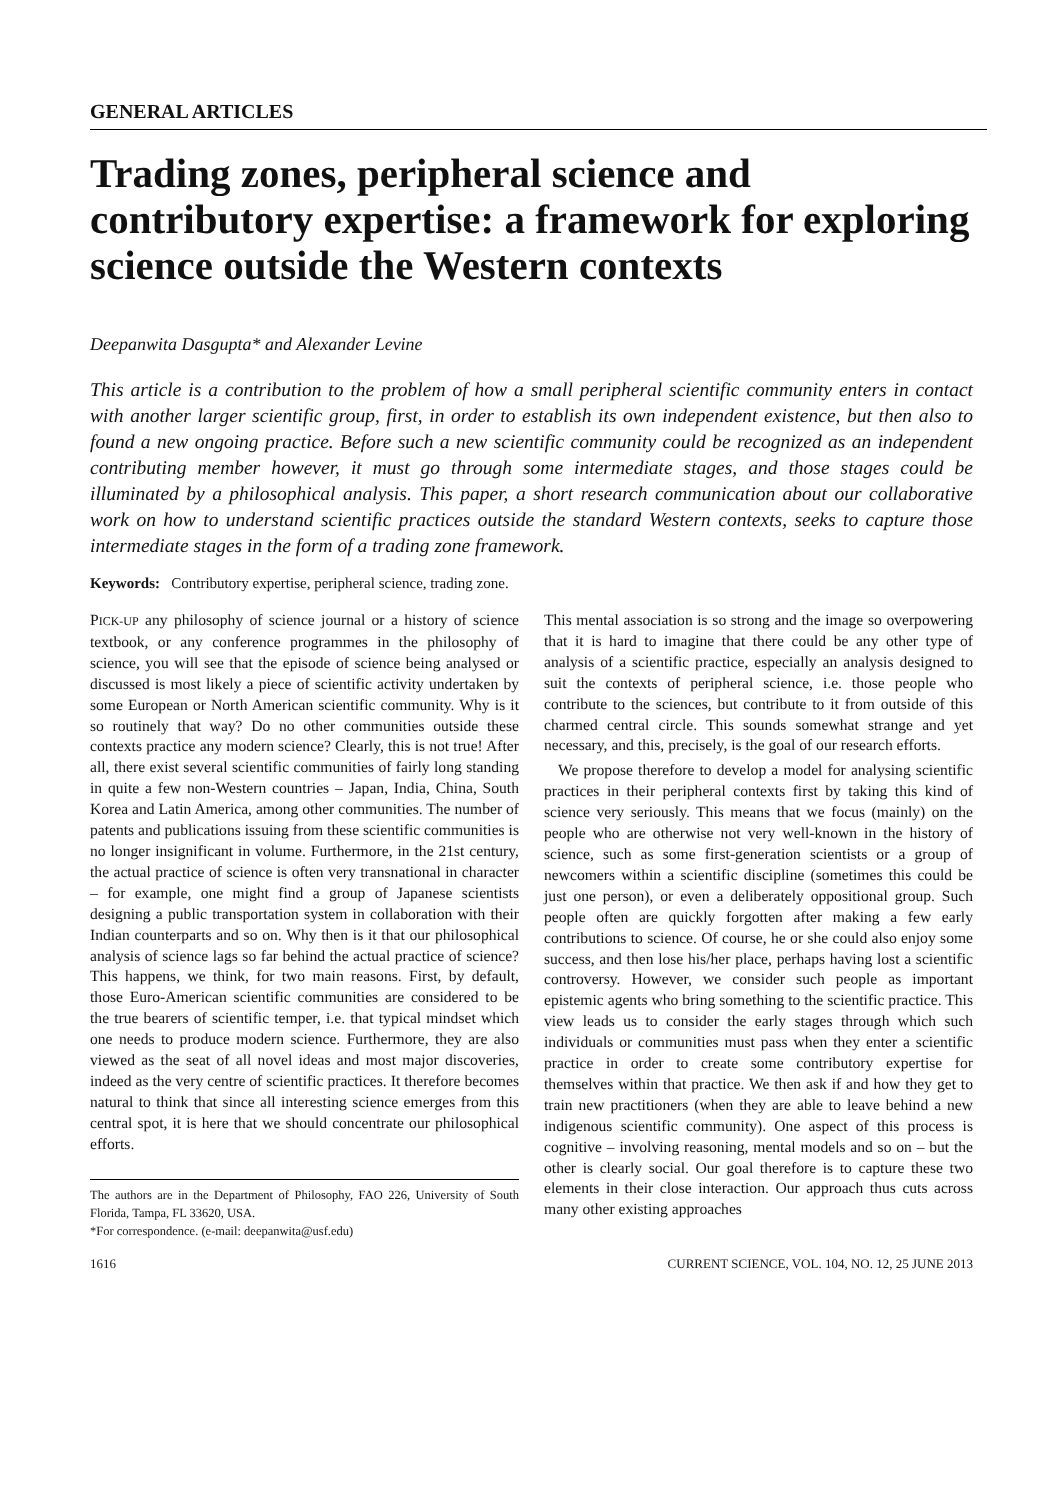GENERAL ARTICLES
Trading zones, peripheral science and contributory expertise: a framework for exploring science outside the Western contexts
Deepanwita Dasgupta* and Alexander Levine
This article is a contribution to the problem of how a small peripheral scientific community enters in contact with another larger scientific group, first, in order to establish its own independent existence, but then also to found a new ongoing practice. Before such a new scientific community could be recognized as an independent contributing member however, it must go through some intermediate stages, and those stages could be illuminated by a philosophical analysis. This paper, a short research communication about our collaborative work on how to understand scientific practices outside the standard Western contexts, seeks to capture those intermediate stages in the form of a trading zone framework.
Keywords: Contributory expertise, peripheral science, trading zone.
PICK-UP any philosophy of science journal or a history of science textbook, or any conference programmes in the philosophy of science, you will see that the episode of science being analysed or discussed is most likely a piece of scientific activity undertaken by some European or North American scientific community. Why is it so routinely that way? Do no other communities outside these contexts practice any modern science? Clearly, this is not true! After all, there exist several scientific communities of fairly long standing in quite a few non-Western countries – Japan, India, China, South Korea and Latin America, among other communities. The number of patents and publications issuing from these scientific communities is no longer insignificant in volume. Furthermore, in the 21st century, the actual practice of science is often very transnational in character – for example, one might find a group of Japanese scientists designing a public transportation system in collaboration with their Indian counterparts and so on. Why then is it that our philosophical analysis of science lags so far behind the actual practice of science? This happens, we think, for two main reasons. First, by default, those Euro-American scientific communities are considered to be the true bearers of scientific temper, i.e. that typical mindset which one needs to produce modern science. Furthermore, they are also viewed as the seat of all novel ideas and most major discoveries, indeed as the very centre of scientific practices. It therefore becomes natural to think that since all interesting science emerges from this central spot, it is here that we should concentrate our philosophical efforts.
The authors are in the Department of Philosophy, FAO 226, University of South Florida, Tampa, FL 33620, USA.
*For correspondence. (e-mail: deepanwita@usf.edu)
This mental association is so strong and the image so overpowering that it is hard to imagine that there could be any other type of analysis of a scientific practice, especially an analysis designed to suit the contexts of peripheral science, i.e. those people who contribute to the sciences, but contribute to it from outside of this charmed central circle. This sounds somewhat strange and yet necessary, and this, precisely, is the goal of our research efforts.
We propose therefore to develop a model for analysing scientific practices in their peripheral contexts first by taking this kind of science very seriously. This means that we focus (mainly) on the people who are otherwise not very well-known in the history of science, such as some first-generation scientists or a group of newcomers within a scientific discipline (sometimes this could be just one person), or even a deliberately oppositional group. Such people often are quickly forgotten after making a few early contributions to science. Of course, he or she could also enjoy some success, and then lose his/her place, perhaps having lost a scientific controversy. However, we consider such people as important epistemic agents who bring something to the scientific practice. This view leads us to consider the early stages through which such individuals or communities must pass when they enter a scientific practice in order to create some contributory expertise for themselves within that practice. We then ask if and how they get to train new practitioners (when they are able to leave behind a new indigenous scientific community). One aspect of this process is cognitive – involving reasoning, mental models and so on – but the other is clearly social. Our goal therefore is to capture these two elements in their close interaction. Our approach thus cuts across many other existing approaches
1616 CURRENT SCIENCE, VOL. 104, NO. 12, 25 JUNE 2013